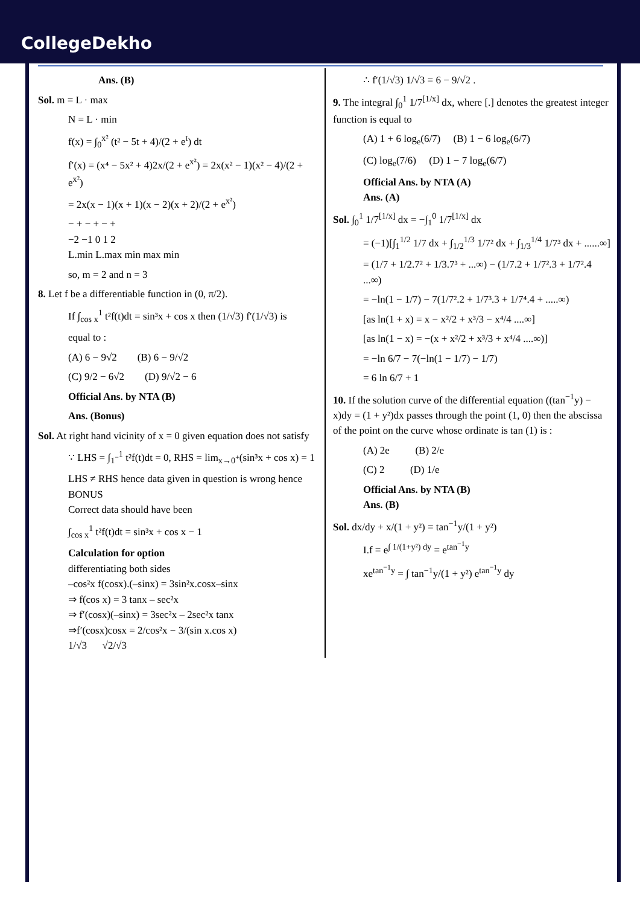CollegeDekho
Ans. (B)
Sol. m = L · max
N = L · min
f(x) = ∫<sub>0</sub><sup>x²</sup> (t² − 5t + 4)/(2 + e<sup>t</sup>) dt
f′(x) = (x⁴ − 5x² + 4)2x/(2 + e<sup>x²</sup>) = 2x(x² − 1)(x² − 4)/(2 + e<sup>x²</sup>)
= 2x(x − 1)(x + 1)(x − 2)(x + 2)/(2 + e<sup>x²</sup>)
− + − + − +
−2 −1 0 1 2
L.min L.max min max min
so, m = 2 and n = 3
8. Let f be a differentiable function in (0, π/2).
If ∫<sub>cos x</sub><sup>1</sup> t²f(t)dt = sin³x + cos x then (1/√3) f′(1/√3) is
equal to :
(A) 6 − 9√2 (B) 6 − 9/√2
(C) 9/2 − 6√2 (D) 9/√2 − 6
Official Ans. by NTA (B)
Ans. (Bonus)
Sol. At right hand vicinity of x = 0 given equation does not satisfy
∵ LHS = ∫<sub>1<sup>−</sup></sub><sup>1</sup> t²f(t)dt = 0, RHS = lim<sub>x→0<sup>+</sup></sub>(sin³x + cos x) = 1
LHS ≠ RHS hence data given in question is wrong hence BONUS
Correct data should have been
∫<sub>cos x</sub><sup>1</sup> t²f(t)dt = sin³x + cos x − 1
Calculation for option
differentiating both sides
–cos²x f(cosx).(–sinx) = 3sin²x.cosx–sinx
⇒ f(cos x) = 3 tanx – sec²x
⇒ f′(cosx)(–sinx) = 3sec²x – 2sec²x tanx
⇒f′(cosx)cosx = 2/cos²x − 3/(sin x.cos x)
1/√3 √2/√3
∴ f′(1/√3) 1/√3 = 6 − 9/√2 .
9. The integral ∫<sub>0</sub><sup>1</sup> 1/7<sup>[1/x]</sup> dx, where [.] denotes the greatest integer function is equal to
(A) 1 + 6 log<sub>e</sub>(6/7) (B) 1 − 6 log<sub>e</sub>(6/7)
(C) log<sub>e</sub>(7/6) (D) 1 − 7 log<sub>e</sub>(6/7)
Official Ans. by NTA (A)
Ans. (A)
Sol. ∫<sub>0</sub><sup>1</sup> 1/7<sup>[1/x]</sup> dx = −∫<sub>1</sub><sup>0</sup> 1/7<sup>[1/x]</sup> dx
= (−1)[∫<sub>1</sub><sup>1/2</sup> 1/7 dx + ∫<sub>1/2</sub><sup>1/3</sup> 1/7² dx + ∫<sub>1/3</sub><sup>1/4</sup> 1/7³ dx + ......∞]
= (1/7 + 1/2.7² + 1/3.7³ + ...∞) − (1/7.2 + 1/7².3 + 1/7².4 ...∞)
= −ln(1 − 1/7) − 7(1/7².2 + 1/7³.3 + 1/7⁴.4 + .....∞)
[as ln(1 + x) = x − x²/2 + x³/3 − x⁴/4 ....∞]
[as ln(1 − x) = −(x + x²/2 + x³/3 + x⁴/4 ....∞)]
= −ln 6/7 − 7(−ln(1 − 1/7) − 1/7)
= 6 ln 6/7 + 1
10. If the solution curve of the differential equation ((tan<sup>−1</sup>y) − x)dy = (1 + y²)dx passes through the point (1, 0) then the abscissa of the point on the curve whose ordinate is tan (1) is :
(A) 2e (B) 2/e
(C) 2 (D) 1/e
Official Ans. by NTA (B)
Ans. (B)
Sol. dx/dy + x/(1 + y²) = tan<sup>−1</sup>y/(1 + y²)
I.f = e<sup>∫ 1/(1+y²) dy</sup> = e<sup>tan<sup>−1</sup>y</sup>
xe<sup>tan<sup>−1</sup>y</sup> = ∫ tan<sup>−1</sup>y/(1 + y²) e<sup>tan<sup>−1</sup>y</sup> dy